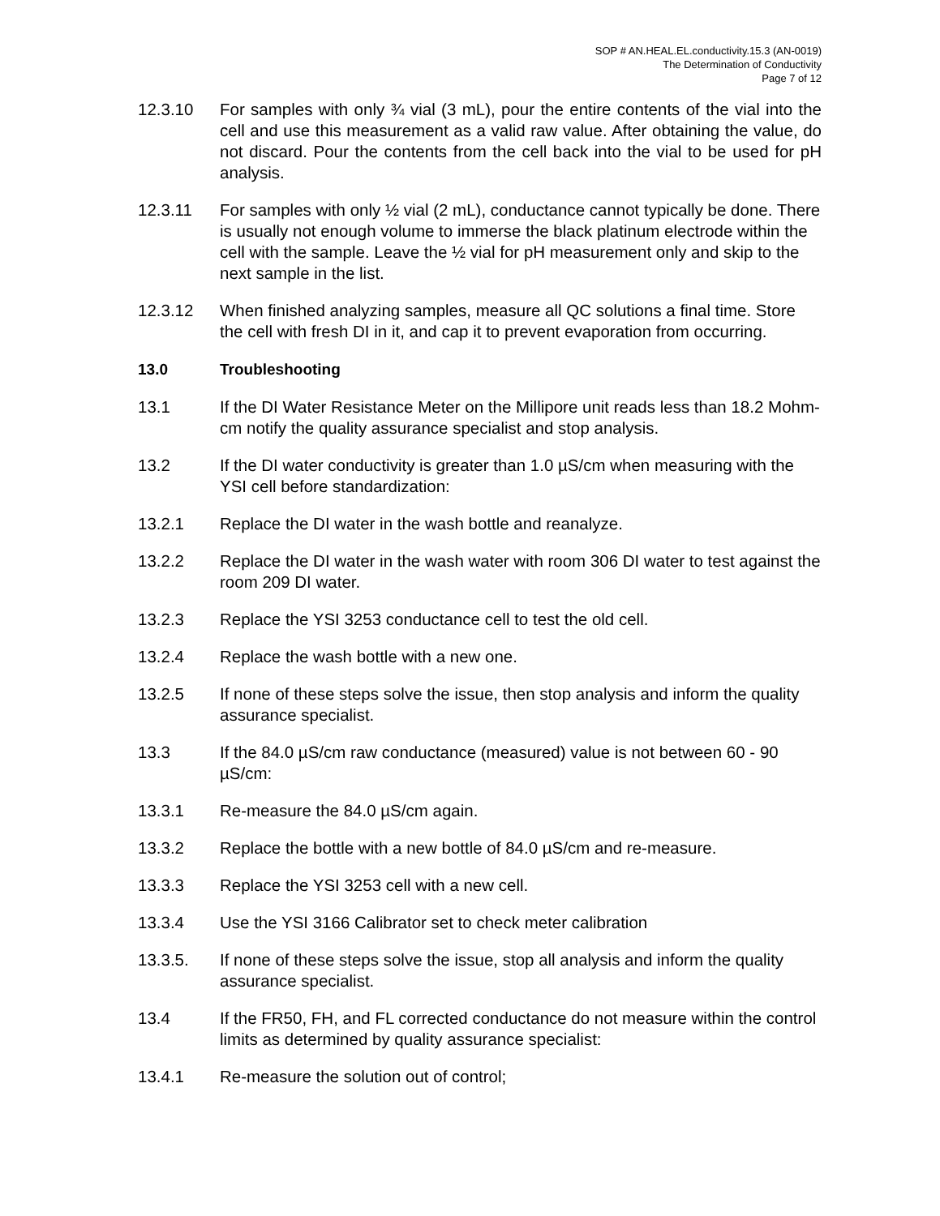SOP # AN.HEAL.EL.conductivity.15.3 (AN-0019)
The Determination of Conductivity
Page 7 of 12
12.3.10 For samples with only ¾ vial (3 mL), pour the entire contents of the vial into the cell and use this measurement as a valid raw value. After obtaining the value, do not discard. Pour the contents from the cell back into the vial to be used for pH analysis.
12.3.11 For samples with only ½ vial (2 mL), conductance cannot typically be done. There is usually not enough volume to immerse the black platinum electrode within the cell with the sample. Leave the ½ vial for pH measurement only and skip to the next sample in the list.
12.3.12 When finished analyzing samples, measure all QC solutions a final time. Store the cell with fresh DI in it, and cap it to prevent evaporation from occurring.
13.0 Troubleshooting
13.1 If the DI Water Resistance Meter on the Millipore unit reads less than 18.2 Mohm-cm notify the quality assurance specialist and stop analysis.
13.2 If the DI water conductivity is greater than 1.0 µS/cm when measuring with the YSI cell before standardization:
13.2.1 Replace the DI water in the wash bottle and reanalyze.
13.2.2 Replace the DI water in the wash water with room 306 DI water to test against the room 209 DI water.
13.2.3 Replace the YSI 3253 conductance cell to test the old cell.
13.2.4 Replace the wash bottle with a new one.
13.2.5 If none of these steps solve the issue, then stop analysis and inform the quality assurance specialist.
13.3 If the 84.0 µS/cm raw conductance (measured) value is not between 60 - 90 µS/cm:
13.3.1 Re-measure the 84.0 µS/cm again.
13.3.2 Replace the bottle with a new bottle of 84.0 µS/cm and re-measure.
13.3.3 Replace the YSI 3253 cell with a new cell.
13.3.4 Use the YSI 3166 Calibrator set to check meter calibration
13.3.5. If none of these steps solve the issue, stop all analysis and inform the quality assurance specialist.
13.4 If the FR50, FH, and FL corrected conductance do not measure within the control limits as determined by quality assurance specialist:
13.4.1 Re-measure the solution out of control;